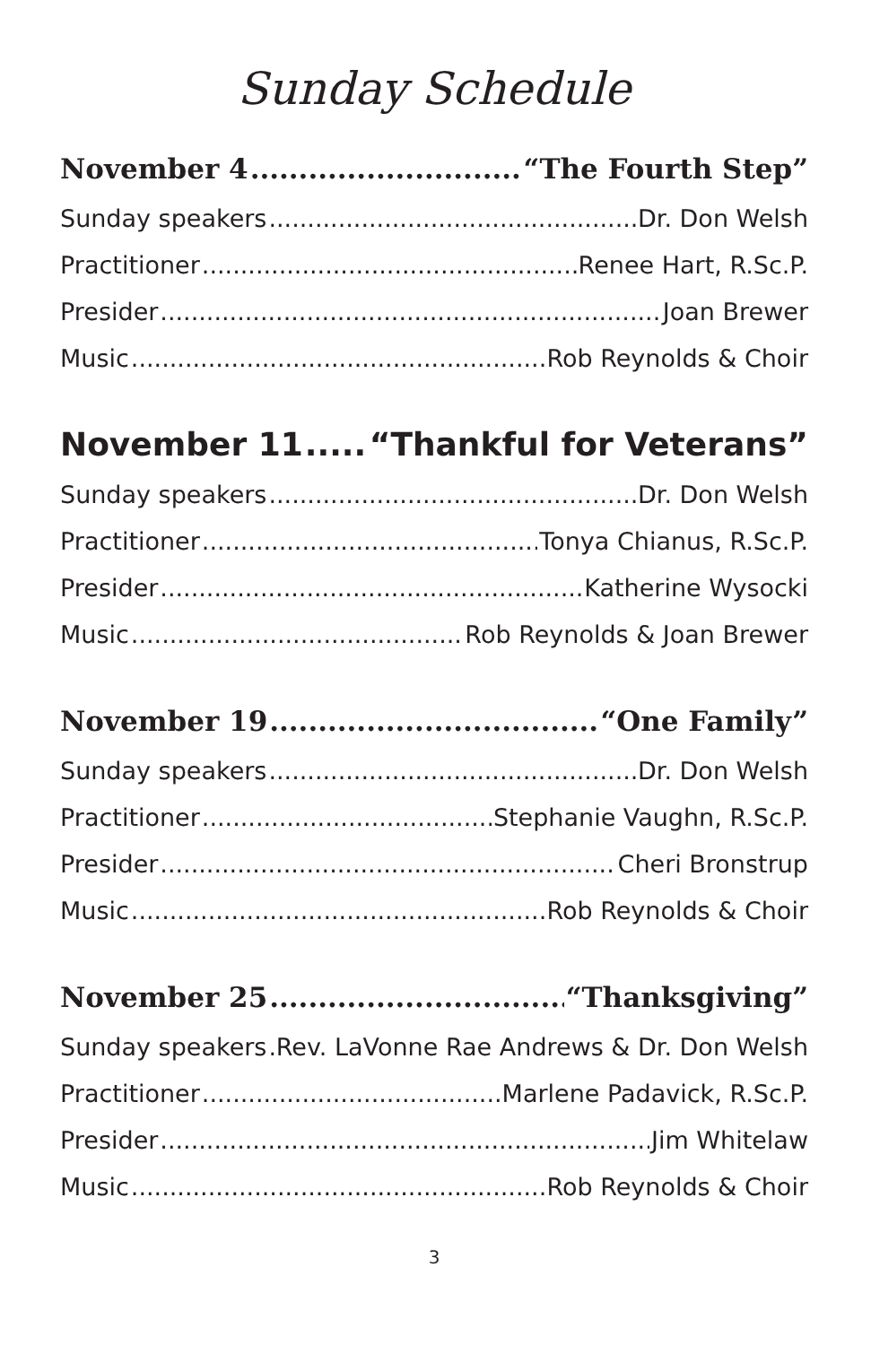Sunday Schedule
November 4 “The Fourth Step”
Sunday speakers Dr. Don Welsh
Practitioner Renee Hart, R.Sc.P.
Presider Joan Brewer
Music Rob Reynolds & Choir
November 11 “Thankful for Veterans”
Sunday speakers Dr. Don Welsh
Practitioner Tonya Chianus, R.Sc.P.
Presider Katherine Wysocki
Music Rob Reynolds & Joan Brewer
November 19 “One Family”
Sunday speakers Dr. Don Welsh
Practitioner Stephanie Vaughn, R.Sc.P.
Presider Cheri Bronstrup
Music Rob Reynolds & Choir
November 25 “Thanksgiving”
Sunday speakers Rev. LaVonne Rae Andrews & Dr. Don Welsh
Practitioner Marlene Padavick, R.Sc.P.
Presider Jim Whitelaw
Music Rob Reynolds & Choir
3